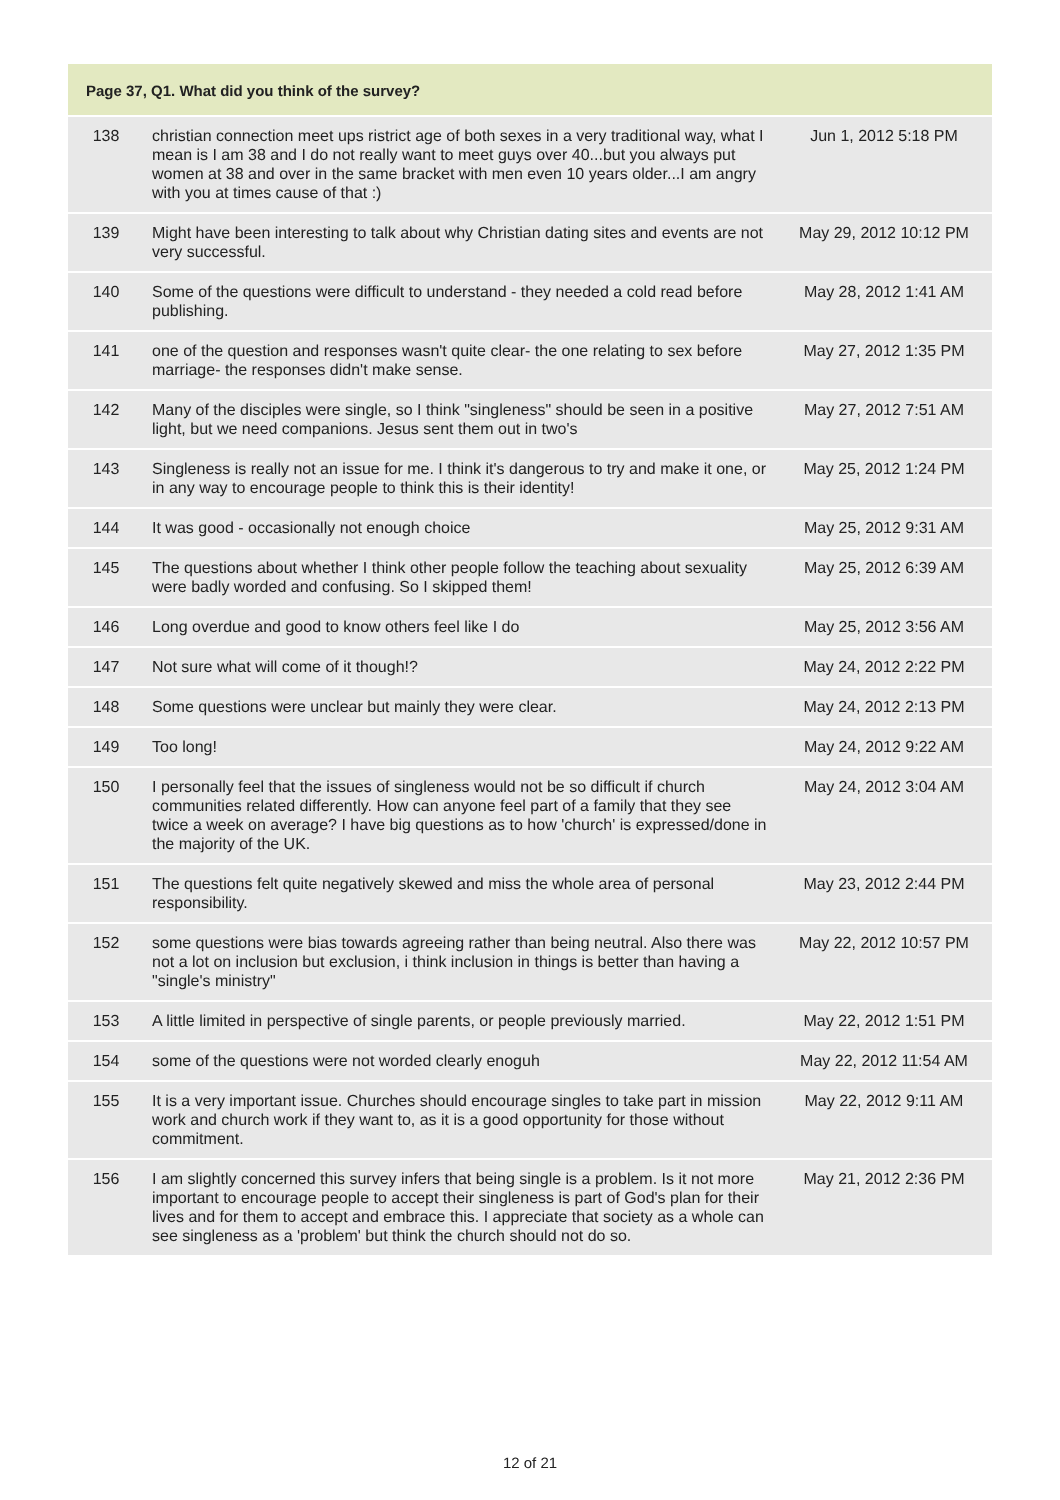| Page 37, Q1. What did you think of the survey? | | |
| --- | --- | --- |
| 138 | christian connection meet ups ristrict age of both sexes in a very traditional way, what I mean is I am 38 and I do not really want to meet guys over 40...but you always put women at 38 and over in the same bracket with men even 10 years older...I am angry with you at times cause of that :) | Jun 1, 2012 5:18 PM |
| 139 | Might have been interesting to talk about why Christian dating sites and events are not very successful. | May 29, 2012 10:12 PM |
| 140 | Some of the questions were difficult to understand - they needed a cold read before publishing. | May 28, 2012 1:41 AM |
| 141 | one of the question and responses wasn't quite clear- the one relating to sex before marriage- the responses didn't make sense. | May 27, 2012 1:35 PM |
| 142 | Many of the disciples were single, so I think "singleness" should be seen in a positive light, but we need companions. Jesus sent them out in two's | May 27, 2012 7:51 AM |
| 143 | Singleness is really not an issue for me. I think it's dangerous to try and make it one, or in any way to encourage people to think this is their identity! | May 25, 2012 1:24 PM |
| 144 | It was good - occasionally not enough choice | May 25, 2012 9:31 AM |
| 145 | The questions about whether I think other people follow the teaching about sexuality were badly worded and confusing. So I skipped them! | May 25, 2012 6:39 AM |
| 146 | Long overdue and good to know others feel like I do | May 25, 2012 3:56 AM |
| 147 | Not sure what will come of it though!? | May 24, 2012 2:22 PM |
| 148 | Some questions were unclear but mainly they were clear. | May 24, 2012 2:13 PM |
| 149 | Too long! | May 24, 2012 9:22 AM |
| 150 | I personally feel that the issues of singleness would not be so difficult if church communities related differently. How can anyone feel part of a family that they see twice a week on average? I have big questions as to how 'church' is expressed/done in the majority of the UK. | May 24, 2012 3:04 AM |
| 151 | The questions felt quite negatively skewed and miss the whole area of personal responsibility. | May 23, 2012 2:44 PM |
| 152 | some questions were bias towards agreeing rather than being neutral. Also there was not a lot on inclusion but exclusion, i think inclusion in things is better than having a "single's ministry" | May 22, 2012 10:57 PM |
| 153 | A little limited in perspective of single parents, or people previously married. | May 22, 2012 1:51 PM |
| 154 | some of the questions were not worded clearly enoguh | May 22, 2012 11:54 AM |
| 155 | It is a very important issue. Churches should encourage singles to take part in mission work and church work if they want to, as it is a good opportunity for those without commitment. | May 22, 2012 9:11 AM |
| 156 | I am slightly concerned this survey infers that being single is a problem. Is it not more important to encourage people to accept their singleness is part of God's plan for their lives and for them to accept and embrace this. I appreciate that society as a whole can see singleness as a 'problem' but think the church should not do so. | May 21, 2012 2:36 PM |
12 of 21